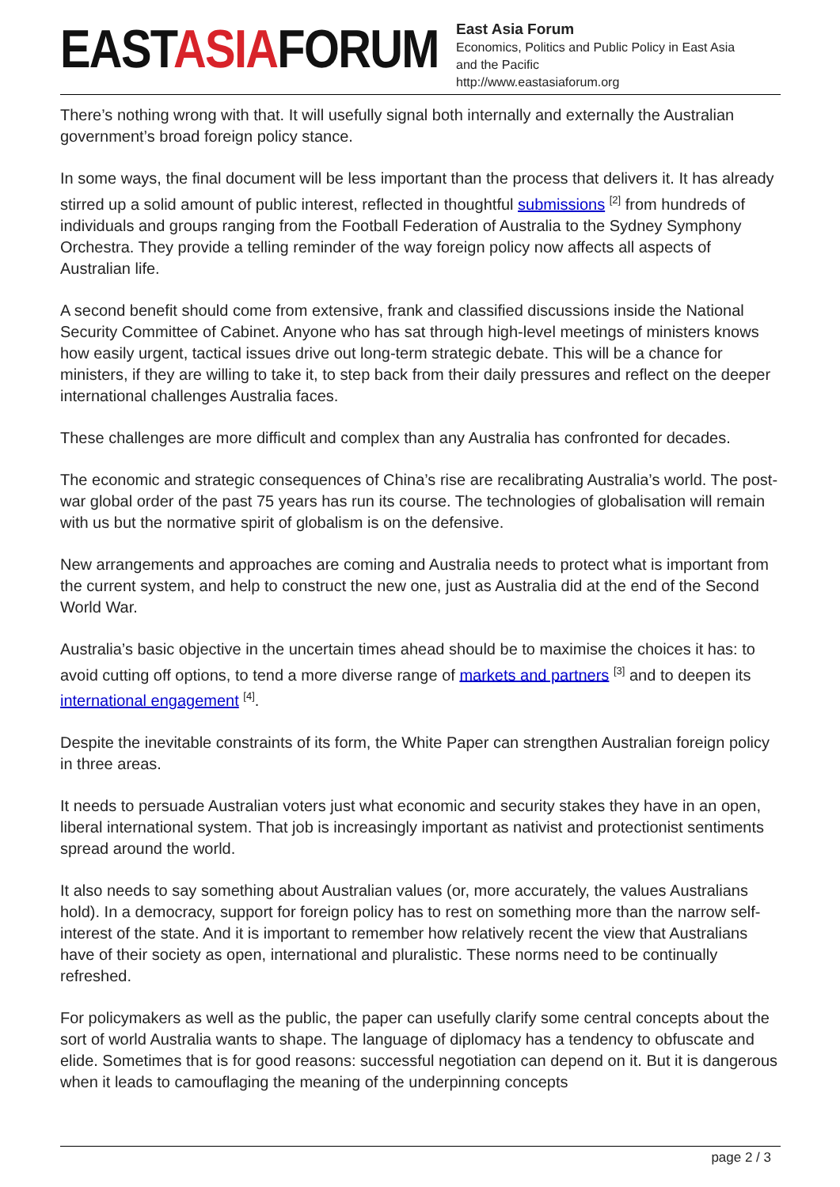EASTASIAFORUM
East Asia Forum
Economics, Politics and Public Policy in East Asia
and the Pacific
http://www.eastasiaforum.org
There’s nothing wrong with that. It will usefully signal both internally and externally the Australian government’s broad foreign policy stance.
In some ways, the final document will be less important than the process that delivers it. It has already stirred up a solid amount of public interest, reflected in thoughtful submissions <sup>[2]</sup> from hundreds of individuals and groups ranging from the Football Federation of Australia to the Sydney Symphony Orchestra. They provide a telling reminder of the way foreign policy now affects all aspects of Australian life.
A second benefit should come from extensive, frank and classified discussions inside the National Security Committee of Cabinet. Anyone who has sat through high-level meetings of ministers knows how easily urgent, tactical issues drive out long-term strategic debate. This will be a chance for ministers, if they are willing to take it, to step back from their daily pressures and reflect on the deeper international challenges Australia faces.
These challenges are more difficult and complex than any Australia has confronted for decades.
The economic and strategic consequences of China’s rise are recalibrating Australia’s world. The post-war global order of the past 75 years has run its course. The technologies of globalisation will remain with us but the normative spirit of globalism is on the defensive.
New arrangements and approaches are coming and Australia needs to protect what is important from the current system, and help to construct the new one, just as Australia did at the end of the Second World War.
Australia’s basic objective in the uncertain times ahead should be to maximise the choices it has: to avoid cutting off options, to tend a more diverse range of markets and partners <sup>[3]</sup> and to deepen its international engagement <sup>[4]</sup>.
Despite the inevitable constraints of its form, the White Paper can strengthen Australian foreign policy in three areas.
It needs to persuade Australian voters just what economic and security stakes they have in an open, liberal international system. That job is increasingly important as nativist and protectionist sentiments spread around the world.
It also needs to say something about Australian values (or, more accurately, the values Australians hold). In a democracy, support for foreign policy has to rest on something more than the narrow self-interest of the state. And it is important to remember how relatively recent the view that Australians have of their society as open, international and pluralistic. These norms need to be continually refreshed.
For policymakers as well as the public, the paper can usefully clarify some central concepts about the sort of world Australia wants to shape. The language of diplomacy has a tendency to obfuscate and elide. Sometimes that is for good reasons: successful negotiation can depend on it. But it is dangerous when it leads to camouflaging the meaning of the underpinning concepts
page 2 / 3